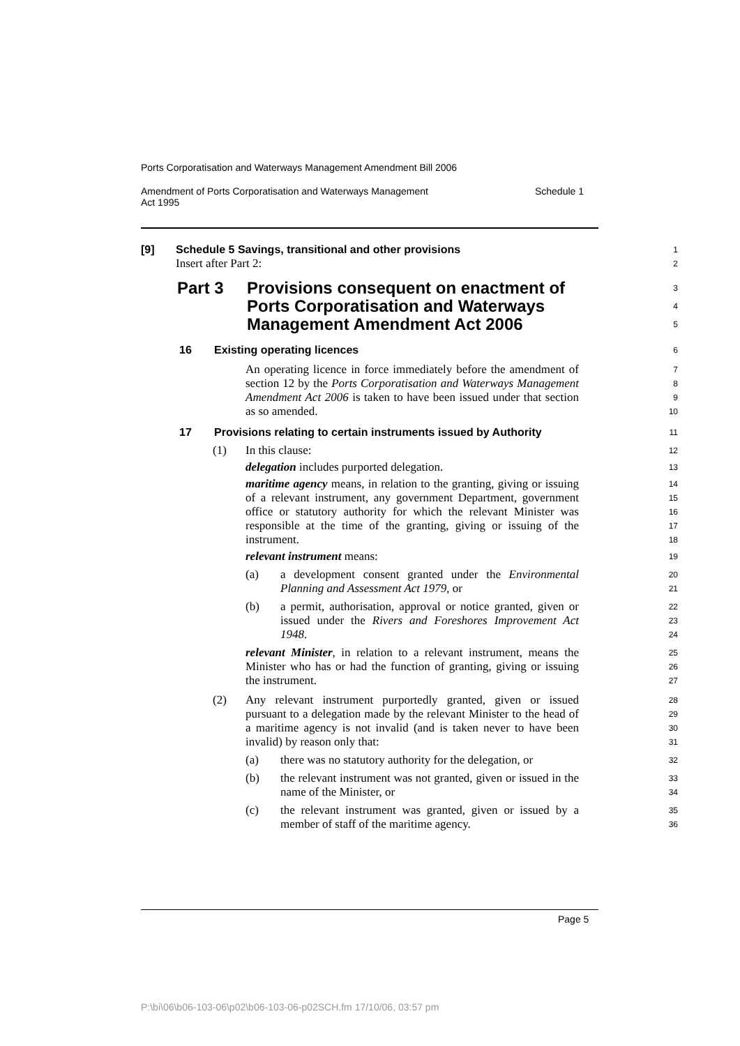Ports Corporatisation and Waterways Management Amendment Bill 2006
Amendment of Ports Corporatisation and Waterways Management
Act 1995 Schedule 1
[9] Schedule 5 Savings, transitional and other provisions
Insert after Part 2:
1
2
Part 3 Provisions consequent on enactment of Ports Corporatisation and Waterways Management Amendment Act 2006
3
4
5
16 Existing operating licences
6
An operating licence in force immediately before the amendment of section 12 by the Ports Corporatisation and Waterways Management Amendment Act 2006 is taken to have been issued under that section as so amended.
7
8
9
10
17 Provisions relating to certain instruments issued by Authority
11
(1) In this clause:
12
delegation includes purported delegation.
13
maritime agency means, in relation to the granting, giving or issuing of a relevant instrument, any government Department, government office or statutory authority for which the relevant Minister was responsible at the time of the granting, giving or issuing of the instrument.
14
15
16
17
18
relevant instrument means:
19
(a) a development consent granted under the Environmental Planning and Assessment Act 1979, or
20
21
(b) a permit, authorisation, approval or notice granted, given or issued under the Rivers and Foreshores Improvement Act 1948.
22
23
24
relevant Minister, in relation to a relevant instrument, means the Minister who has or had the function of granting, giving or issuing the instrument.
25
26
27
(2) Any relevant instrument purportedly granted, given or issued pursuant to a delegation made by the relevant Minister to the head of a maritime agency is not invalid (and is taken never to have been invalid) by reason only that:
28
29
30
31
(a) there was no statutory authority for the delegation, or
32
(b) the relevant instrument was not granted, given or issued in the name of the Minister, or
33
34
(c) the relevant instrument was granted, given or issued by a member of staff of the maritime agency.
35
36
Page 5
P:\bi\06\b06-103-06\p02\b06-103-06-p02SCH.fm 17/10/06, 03:57 pm